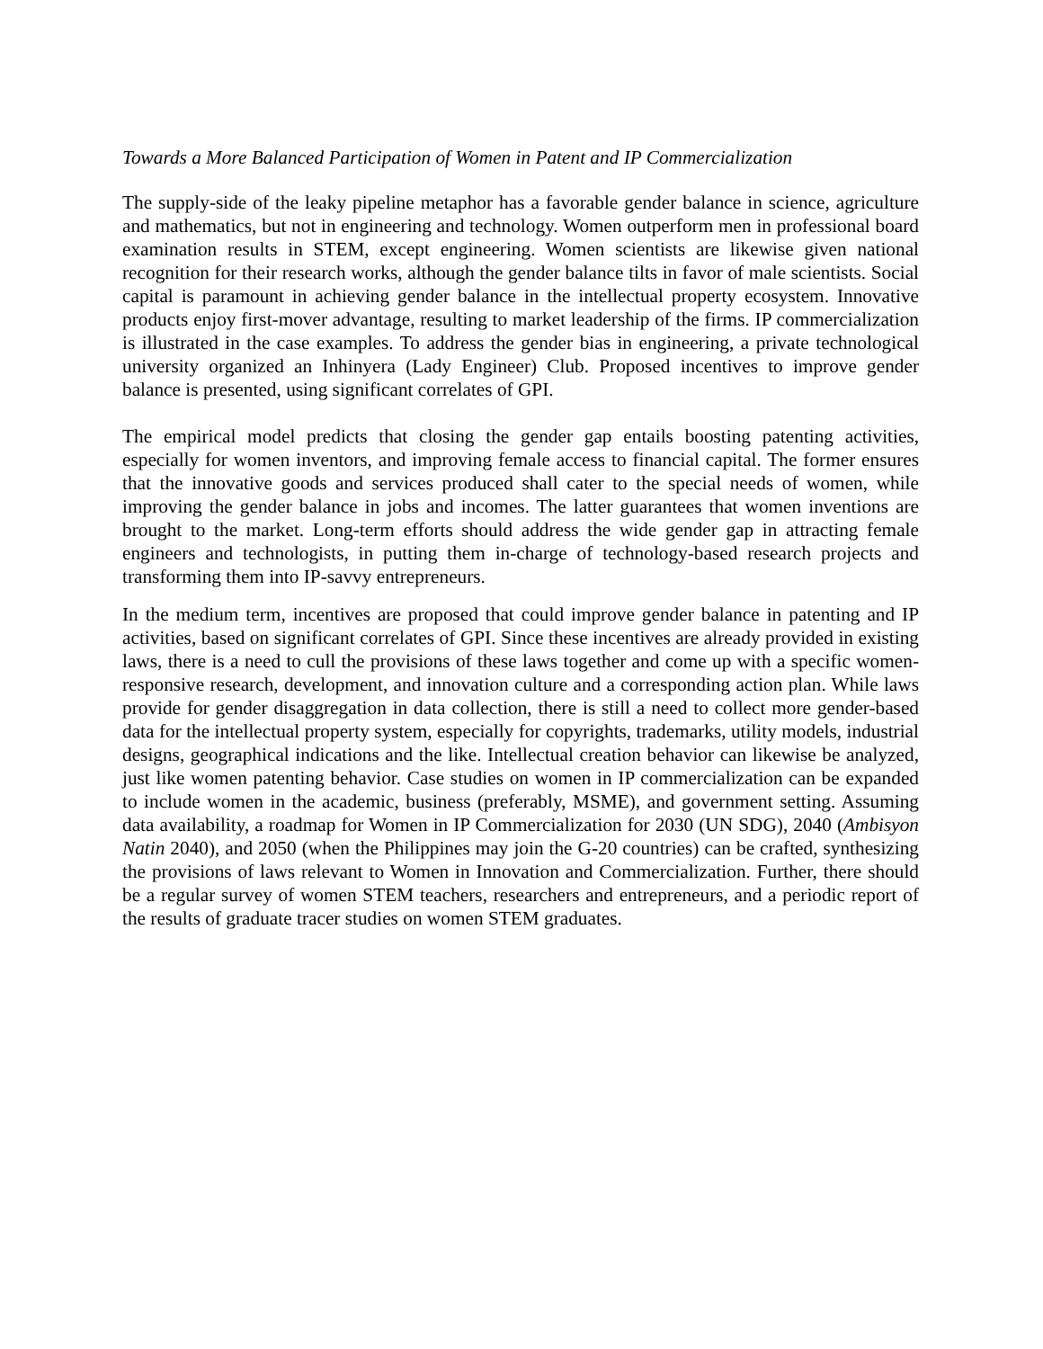Towards a More Balanced Participation of Women in Patent and IP Commercialization
The supply-side of the leaky pipeline metaphor has a favorable gender balance in science, agriculture and mathematics, but not in engineering and technology. Women outperform men in professional board examination results in STEM, except engineering. Women scientists are likewise given national recognition for their research works, although the gender balance tilts in favor of male scientists. Social capital is paramount in achieving gender balance in the intellectual property ecosystem. Innovative products enjoy first-mover advantage, resulting to market leadership of the firms. IP commercialization is illustrated in the case examples. To address the gender bias in engineering, a private technological university organized an Inhinyera (Lady Engineer) Club. Proposed incentives to improve gender balance is presented, using significant correlates of GPI.
The empirical model predicts that closing the gender gap entails boosting patenting activities, especially for women inventors, and improving female access to financial capital. The former ensures that the innovative goods and services produced shall cater to the special needs of women, while improving the gender balance in jobs and incomes. The latter guarantees that women inventions are brought to the market. Long-term efforts should address the wide gender gap in attracting female engineers and technologists, in putting them in-charge of technology-based research projects and transforming them into IP-savvy entrepreneurs.
In the medium term, incentives are proposed that could improve gender balance in patenting and IP activities, based on significant correlates of GPI. Since these incentives are already provided in existing laws, there is a need to cull the provisions of these laws together and come up with a specific women-responsive research, development, and innovation culture and a corresponding action plan. While laws provide for gender disaggregation in data collection, there is still a need to collect more gender-based data for the intellectual property system, especially for copyrights, trademarks, utility models, industrial designs, geographical indications and the like. Intellectual creation behavior can likewise be analyzed, just like women patenting behavior. Case studies on women in IP commercialization can be expanded to include women in the academic, business (preferably, MSME), and government setting. Assuming data availability, a roadmap for Women in IP Commercialization for 2030 (UN SDG), 2040 (Ambisyon Natin 2040), and 2050 (when the Philippines may join the G-20 countries) can be crafted, synthesizing the provisions of laws relevant to Women in Innovation and Commercialization. Further, there should be a regular survey of women STEM teachers, researchers and entrepreneurs, and a periodic report of the results of graduate tracer studies on women STEM graduates.